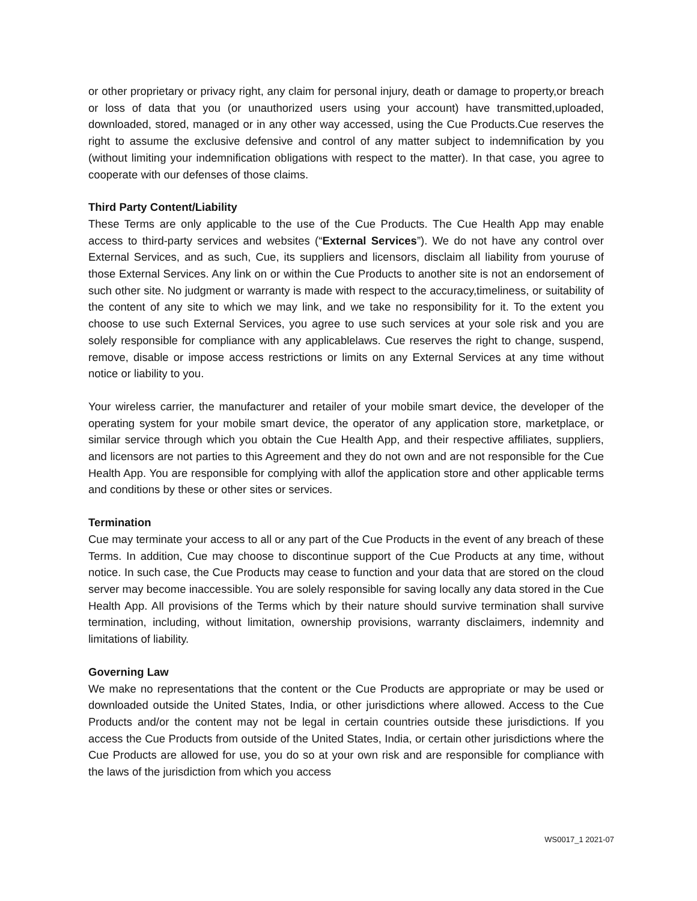or other proprietary or privacy right, any claim for personal injury, death or damage to property,or breach or loss of data that you (or unauthorized users using your account) have transmitted,uploaded, downloaded, stored, managed or in any other way accessed, using the Cue Products.Cue reserves the right to assume the exclusive defensive and control of any matter subject to indemnification by you (without limiting your indemnification obligations with respect to the matter). In that case, you agree to cooperate with our defenses of those claims.
Third Party Content/Liability
These Terms are only applicable to the use of the Cue Products. The Cue Health App may enable access to third-party services and websites (“External Services”). We do not have any control over External Services, and as such, Cue, its suppliers and licensors, disclaim all liability from youruse of those External Services. Any link on or within the Cue Products to another site is not an endorsement of such other site. No judgment or warranty is made with respect to the accuracy,timeliness, or suitability of the content of any site to which we may link, and we take no responsibility for it. To the extent you choose to use such External Services, you agree to use such services at your sole risk and you are solely responsible for compliance with any applicablelaws. Cue reserves the right to change, suspend, remove, disable or impose access restrictions or limits on any External Services at any time without notice or liability to you.
Your wireless carrier, the manufacturer and retailer of your mobile smart device, the developer of the operating system for your mobile smart device, the operator of any application store, marketplace, or similar service through which you obtain the Cue Health App, and their respective affiliates, suppliers, and licensors are not parties to this Agreement and they do not own and are not responsible for the Cue Health App. You are responsible for complying with allof the application store and other applicable terms and conditions by these or other sites or services.
Termination
Cue may terminate your access to all or any part of the Cue Products in the event of any breach of these Terms. In addition, Cue may choose to discontinue support of the Cue Products at any time, without notice. In such case, the Cue Products may cease to function and your data that are stored on the cloud server may become inaccessible. You are solely responsible for saving locally any data stored in the Cue Health App. All provisions of the Terms which by their nature should survive termination shall survive termination, including, without limitation, ownership provisions, warranty disclaimers, indemnity and limitations of liability.
Governing Law
We make no representations that the content or the Cue Products are appropriate or may be used or downloaded outside the United States, India, or other jurisdictions where allowed. Access to the Cue Products and/or the content may not be legal in certain countries outside these jurisdictions. If you access the Cue Products from outside of the United States, India, or certain other jurisdictions where the Cue Products are allowed for use, you do so at your own risk and are responsible for compliance with the laws of the jurisdiction from which you access
WS0017_1 2021-07